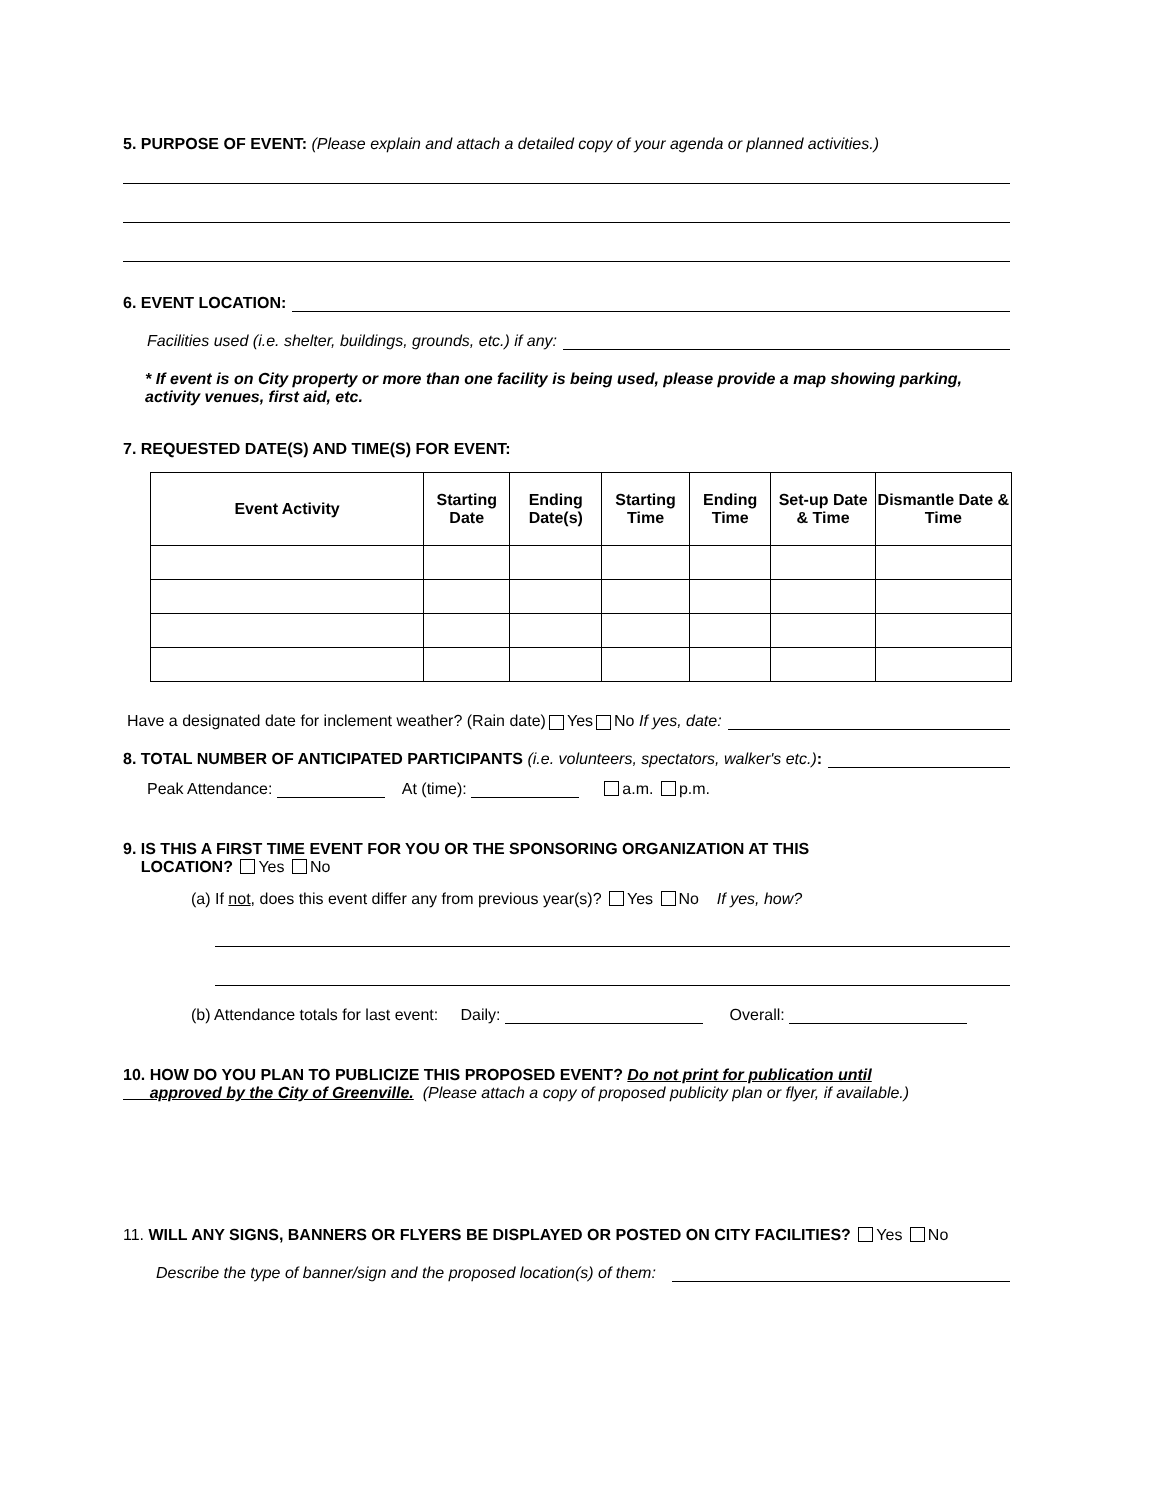5. PURPOSE OF EVENT: (Please explain and attach a detailed copy of your agenda or planned activities.)
6. EVENT LOCATION:
Facilities used (i.e. shelter, buildings, grounds, etc.) if any:
* If event is on City property or more than one facility is being used, please provide a map showing parking, activity venues, first aid, etc.
7. REQUESTED DATE(S) AND TIME(S) FOR EVENT:
| Event Activity | Starting Date | Ending Date(s) | Starting Time | Ending Time | Set-up Date & Time | Dismantle Date & Time |
| --- | --- | --- | --- | --- | --- | --- |
Have a designated date for inclement weather? (Rain date) Yes No If yes, date:
8. TOTAL NUMBER OF ANTICIPATED PARTICIPANTS (i.e. volunteers, spectators, walker's etc.):
Peak Attendance: At (time): a.m. p.m.
9. IS THIS A FIRST TIME EVENT FOR YOU OR THE SPONSORING ORGANIZATION AT THIS
LOCATION? Yes No
(a) If not, does this event differ any from previous year(s)? Yes No If yes, how?
(b) Attendance totals for last event: Daily: Overall:
10. HOW DO YOU PLAN TO PUBLICIZE THIS PROPOSED EVENT? Do not print for publication until
approved by the City of Greenville. (Please attach a copy of proposed publicity plan or flyer, if available.)
11. WILL ANY SIGNS, BANNERS OR FLYERS BE DISPLAYED OR POSTED ON CITY FACILITIES? Yes No
Describe the type of banner/sign and the proposed location(s) of them: